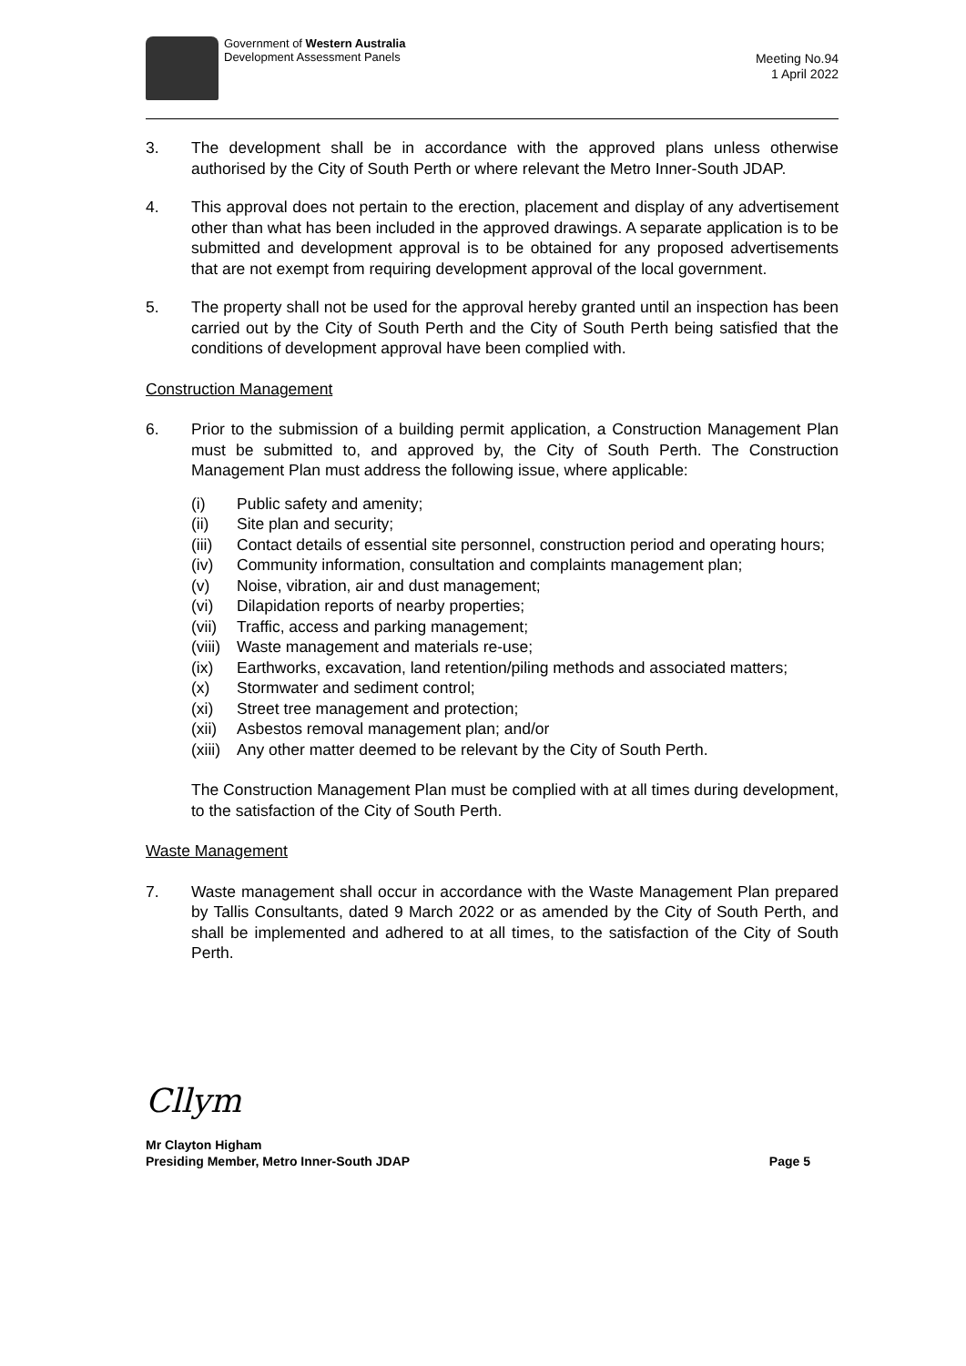Government of Western Australia
Development Assessment Panels
Meeting No.94
1 April 2022
3. The development shall be in accordance with the approved plans unless otherwise authorised by the City of South Perth or where relevant the Metro Inner-South JDAP.
4. This approval does not pertain to the erection, placement and display of any advertisement other than what has been included in the approved drawings. A separate application is to be submitted and development approval is to be obtained for any proposed advertisements that are not exempt from requiring development approval of the local government.
5. The property shall not be used for the approval hereby granted until an inspection has been carried out by the City of South Perth and the City of South Perth being satisfied that the conditions of development approval have been complied with.
Construction Management
6. Prior to the submission of a building permit application, a Construction Management Plan must be submitted to, and approved by, the City of South Perth. The Construction Management Plan must address the following issue, where applicable:
(i) Public safety and amenity;
(ii) Site plan and security;
(iii)
Contact details of essential site personnel, construction period and operating hours;
(iv) Community information, consultation and complaints management plan;
(v) Noise, vibration, air and dust management;
(vi) Dilapidation reports of nearby properties;
(vii)
Traffic, access and parking management;
(viii)
Waste management and materials re-use;
(ix) Earthworks, excavation, land retention/piling methods and associated matters;
(x) Stormwater and sediment control;
(xi) Street tree management and protection;
(xii)
Asbestos removal management plan; and/or
(xiii)
Any other matter deemed to be relevant by the City of South Perth.
The Construction Management Plan must be complied with at all times during development, to the satisfaction of the City of South Perth.
Waste Management
7. Waste management shall occur in accordance with the Waste Management Plan prepared by Tallis Consultants, dated 9 March 2022 or as amended by the City of South Perth, and shall be implemented and adhered to at all times, to the satisfaction of the City of South Perth.
Cllym
Mr Clayton Higham
Presiding Member, Metro Inner-South JDAP
Page 5